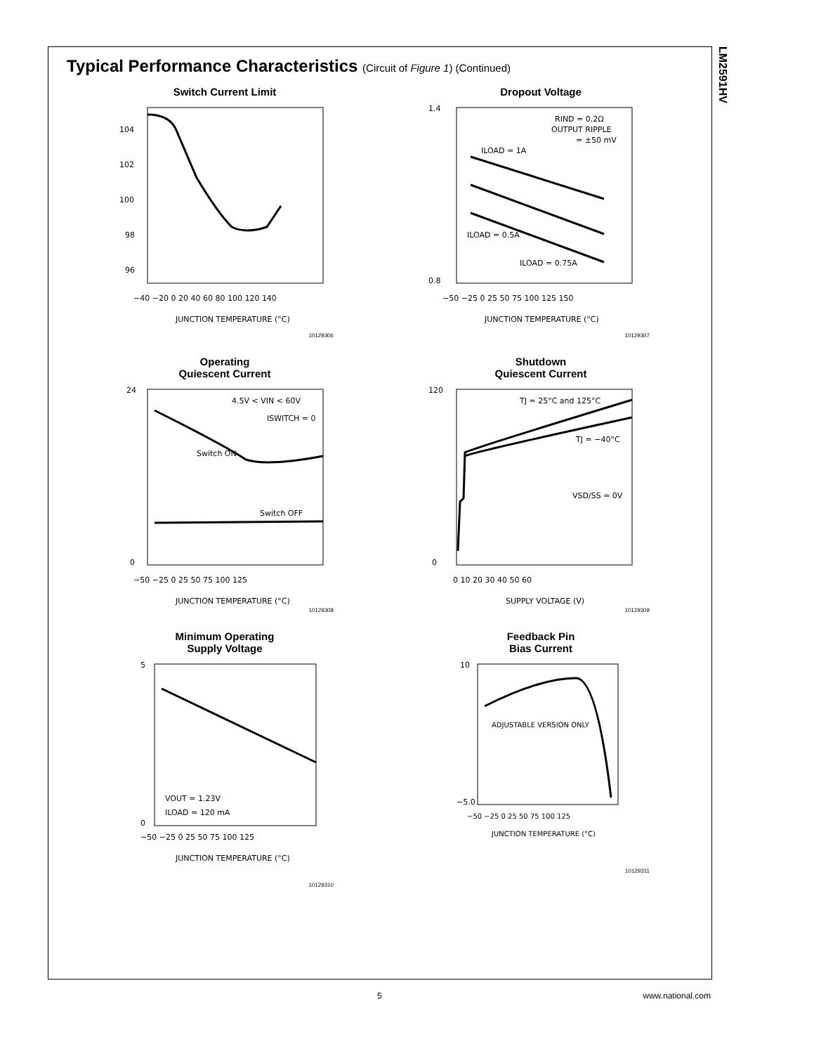LM2591HV
Typical Performance Characteristics (Circuit of Figure 1) (Continued)
Switch Current Limit
104
102
100
98
96
−40 −20 0 20 40 60 80 100 120 140
JUNCTION TEMPERATURE (°C)
10129306
Dropout Voltage
RIND = 0.2Ω
OUTPUT RIPPLE
= ±50 mV
ILOAD = 1A
ILOAD = 0.5A
ILOAD = 0.75A
1.4
0.8
−50 −25 0 25 50 75 100 125 150
JUNCTION TEMPERATURE (°C)
10129307
Operating
Quiescent Current
4.5V < VIN < 60V
ISWITCH = 0
Switch ON
Switch OFF
24
0
−50 −25 0 25 50 75 100 125
JUNCTION TEMPERATURE (°C)
10129308
Shutdown
Quiescent Current
TJ = 25°C and 125°C
TJ = −40°C
VSD/SS = 0V
120
0
0 10 20 30 40 50 60
SUPPLY VOLTAGE (V)
10129309
Minimum Operating
Supply Voltage
VOUT = 1.23V
ILOAD = 120 mA
5
0
−50 −25 0 25 50 75 100 125
JUNCTION TEMPERATURE (°C)
10129310
Feedback Pin
Bias Current
ADJUSTABLE VERSION ONLY
10
−5.0
−50 −25 0 25 50 75 100 125
JUNCTION TEMPERATURE (°C)
10129311
5 www.national.com